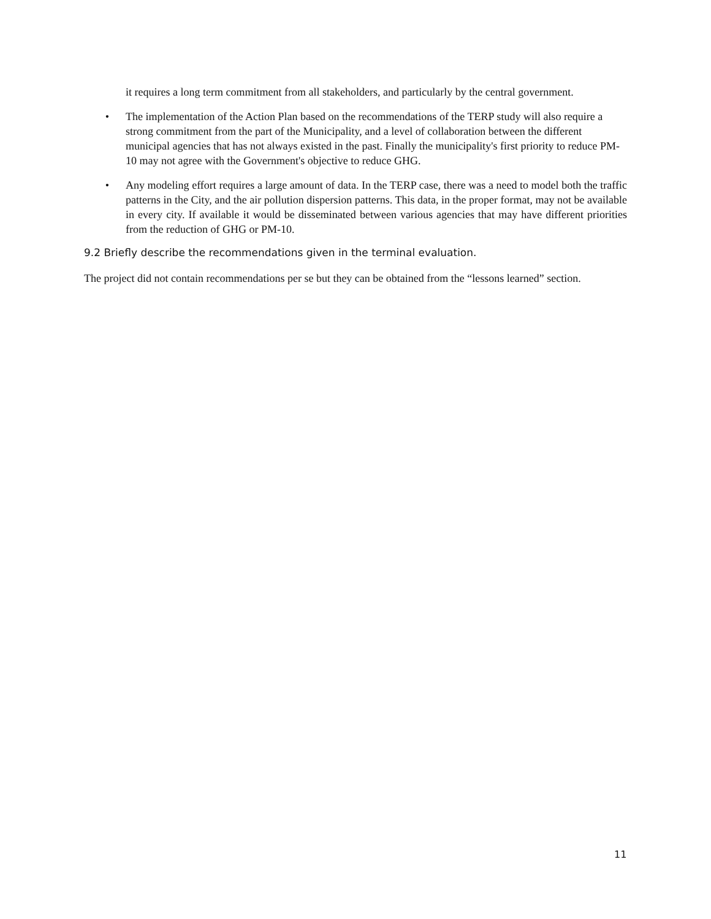it requires a long term commitment from all stakeholders, and particularly by the central government.
• The implementation of the Action Plan based on the recommendations of the TERP study will also require a strong commitment from the part of the Municipality, and a level of collaboration between the different municipal agencies that has not always existed in the past. Finally the municipality's first priority to reduce PM-10 may not agree with the Government's objective to reduce GHG.
• Any modeling effort requires a large amount of data. In the TERP case, there was a need to model both the traffic patterns in the City, and the air pollution dispersion patterns. This data, in the proper format, may not be available in every city. If available it would be disseminated between various agencies that may have different priorities from the reduction of GHG or PM-10.
9.2 Briefly describe the recommendations given in the terminal evaluation.
The project did not contain recommendations per se but they can be obtained from the “lessons learned” section.
11